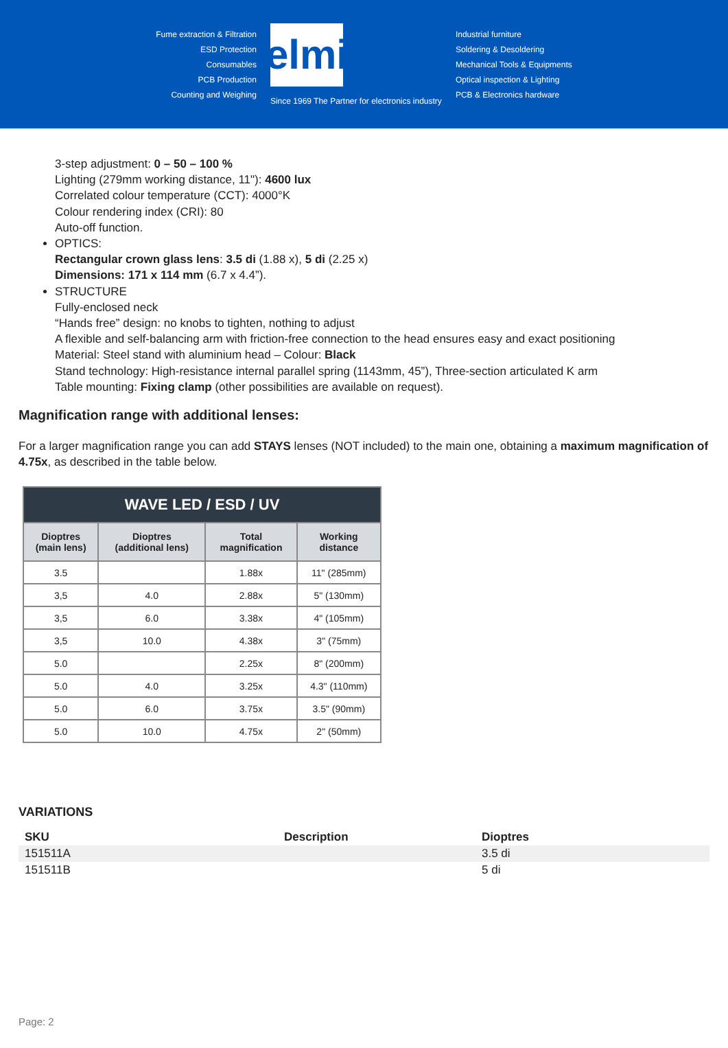Fume extraction & Filtration
ESD Protection
Consumables
PCB Production
Counting and Weighing
elmi
Since 1969 The Partner for electronics industry
Industrial furniture
Soldering & Desoldering
Mechanical Tools & Equipments
Optical inspection & Lighting
PCB & Electronics hardware
3-step adjustment: 0 – 50 – 100 %
Lighting (279mm working distance, 11"): 4600 lux
Correlated colour temperature (CCT): 4000°K
Colour rendering index (CRI): 80
Auto-off function.
OPTICS:
Rectangular crown glass lens: 3.5 di (1.88 x), 5 di (2.25 x)
Dimensions: 171 x 114 mm (6.7 x 4.4”).
STRUCTURE
Fully-enclosed neck
“Hands free” design: no knobs to tighten, nothing to adjust
A flexible and self-balancing arm with friction-free connection to the head ensures easy and exact positioning
Material: Steel stand with aluminium head – Colour: Black
Stand technology: High-resistance internal parallel spring (1143mm, 45”), Three-section articulated K arm
Table mounting: Fixing clamp (other possibilities are available on request).
Magnification range with additional lenses:
For a larger magnification range you can add STAYS lenses (NOT included) to the main one, obtaining a maximum magnification of 4.75x, as described in the table below.
| WAVE LED / ESD / UV | | | |
| --- | --- | --- | --- |
| Dioptres (main lens) | Dioptres (additional lens) | Total magnification | Working distance |
| 3.5 | | 1.88x | 11" (285mm) |
| 3,5 | 4.0 | 2.88x | 5" (130mm) |
| 3,5 | 6.0 | 3.38x | 4" (105mm) |
| 3,5 | 10.0 | 4.38x | 3" (75mm) |
| 5.0 | | 2.25x | 8" (200mm) |
| 5.0 | 4.0 | 3.25x | 4.3" (110mm) |
| 5.0 | 6.0 | 3.75x | 3.5" (90mm) |
| 5.0 | 10.0 | 4.75x | 2" (50mm) |
VARIATIONS
| SKU | Description | Dioptres |
| --- | --- | --- |
| 151511A | | 3.5 di |
| 151511B | | 5 di |
Page: 2